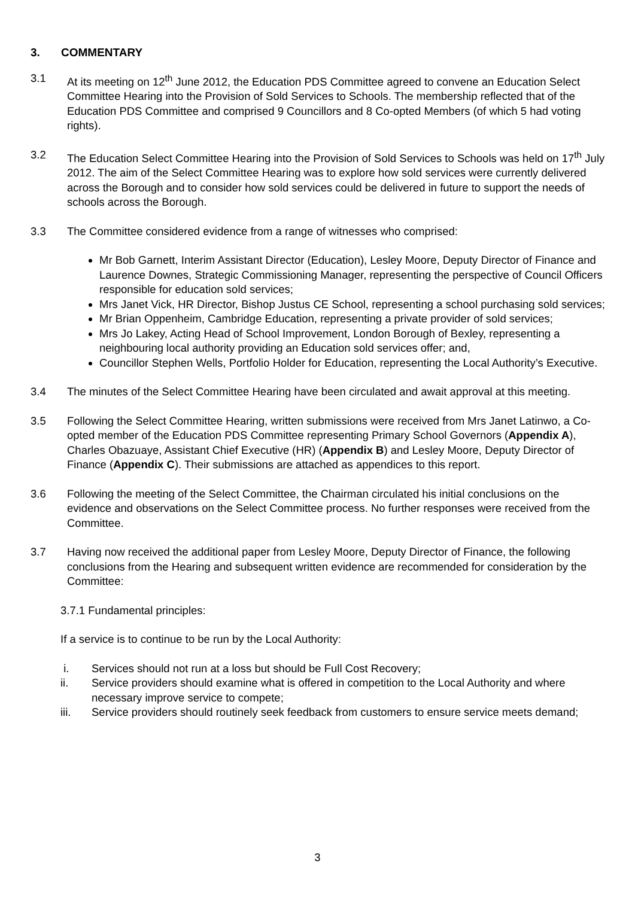3. COMMENTARY
3.1 At its meeting on 12<sup>th</sup> June 2012, the Education PDS Committee agreed to convene an Education Select Committee Hearing into the Provision of Sold Services to Schools. The membership reflected that of the Education PDS Committee and comprised 9 Councillors and 8 Co-opted Members (of which 5 had voting rights).
3.2 The Education Select Committee Hearing into the Provision of Sold Services to Schools was held on 17<sup>th</sup> July 2012. The aim of the Select Committee Hearing was to explore how sold services were currently delivered across the Borough and to consider how sold services could be delivered in future to support the needs of schools across the Borough.
3.3 The Committee considered evidence from a range of witnesses who comprised:
Mr Bob Garnett, Interim Assistant Director (Education), Lesley Moore, Deputy Director of Finance and Laurence Downes, Strategic Commissioning Manager, representing the perspective of Council Officers responsible for education sold services;
Mrs Janet Vick, HR Director, Bishop Justus CE School, representing a school purchasing sold services;
Mr Brian Oppenheim, Cambridge Education, representing a private provider of sold services;
Mrs Jo Lakey, Acting Head of School Improvement, London Borough of Bexley, representing a neighbouring local authority providing an Education sold services offer; and,
Councillor Stephen Wells, Portfolio Holder for Education, representing the Local Authority’s Executive.
3.4 The minutes of the Select Committee Hearing have been circulated and await approval at this meeting.
3.5 Following the Select Committee Hearing, written submissions were received from Mrs Janet Latinwo, a Co-opted member of the Education PDS Committee representing Primary School Governors (Appendix A), Charles Obazuaye, Assistant Chief Executive (HR) (Appendix B) and Lesley Moore, Deputy Director of Finance (Appendix C). Their submissions are attached as appendices to this report.
3.6 Following the meeting of the Select Committee, the Chairman circulated his initial conclusions on the evidence and observations on the Select Committee process. No further responses were received from the Committee.
3.7 Having now received the additional paper from Lesley Moore, Deputy Director of Finance, the following conclusions from the Hearing and subsequent written evidence are recommended for consideration by the Committee:
3.7.1 Fundamental principles:
If a service is to continue to be run by the Local Authority:
i. Services should not run at a loss but should be Full Cost Recovery;
ii. Service providers should examine what is offered in competition to the Local Authority and where necessary improve service to compete;
iii. Service providers should routinely seek feedback from customers to ensure service meets demand;
3